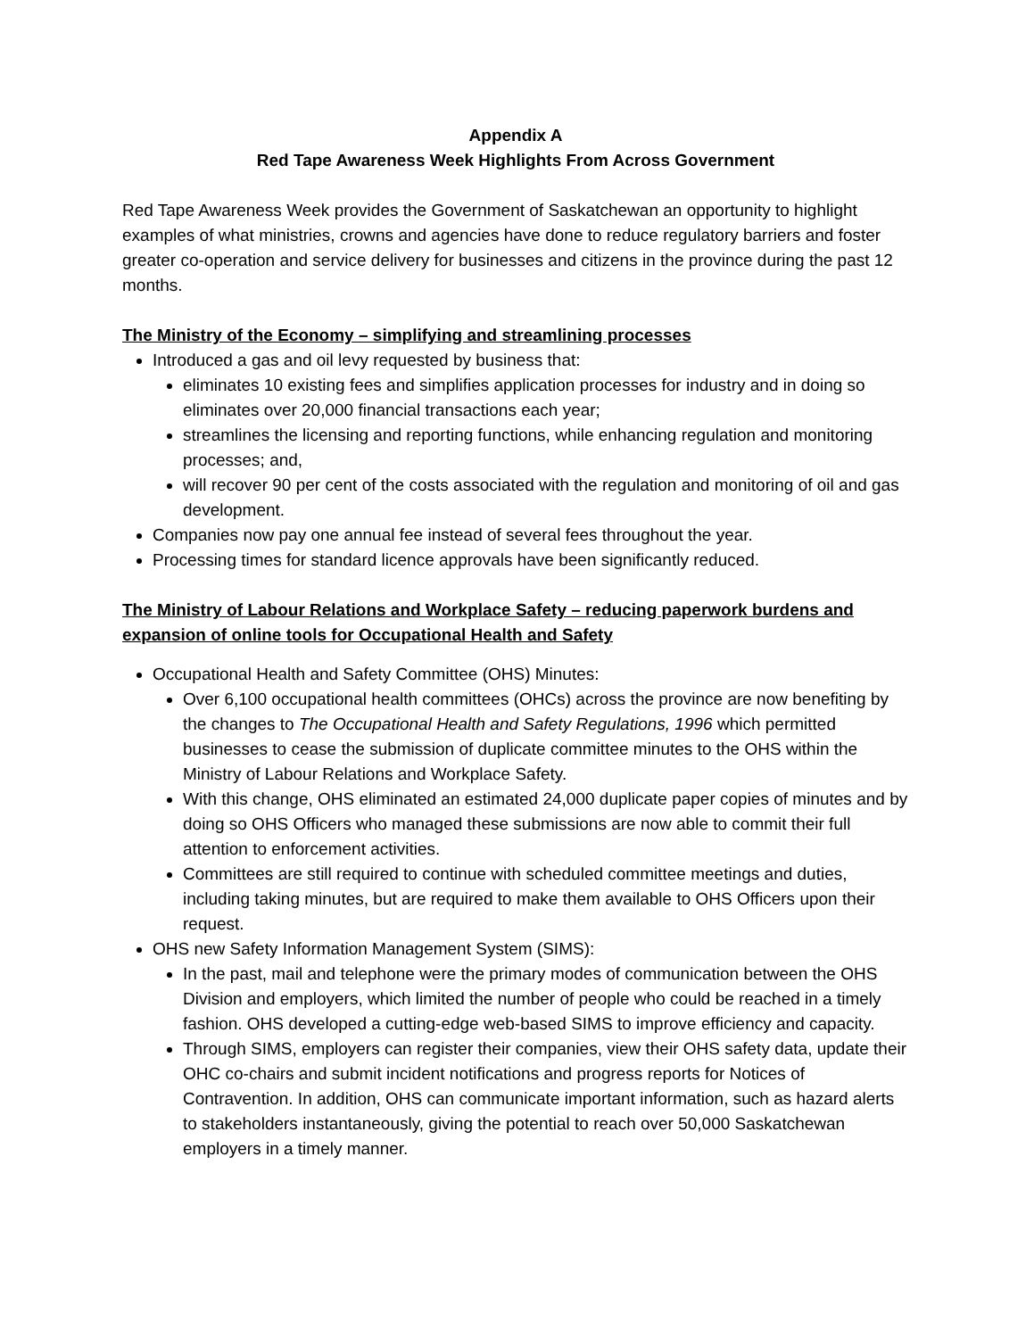Appendix A
Red Tape Awareness Week Highlights From Across Government
Red Tape Awareness Week provides the Government of Saskatchewan an opportunity to highlight examples of what ministries, crowns and agencies have done to reduce regulatory barriers and foster greater co-operation and service delivery for businesses and citizens in the province during the past 12 months.
The Ministry of the Economy – simplifying and streamlining processes
Introduced a gas and oil levy requested by business that:
eliminates 10 existing fees and simplifies application processes for industry and in doing so eliminates over 20,000 financial transactions each year;
streamlines the licensing and reporting functions, while enhancing regulation and monitoring processes; and,
will recover 90 per cent of the costs associated with the regulation and monitoring of oil and gas development.
Companies now pay one annual fee instead of several fees throughout the year.
Processing times for standard licence approvals have been significantly reduced.
The Ministry of Labour Relations and Workplace Safety – reducing paperwork burdens and expansion of online tools for Occupational Health and Safety
Occupational Health and Safety Committee (OHS) Minutes:
Over 6,100 occupational health committees (OHCs) across the province are now benefiting by the changes to The Occupational Health and Safety Regulations, 1996 which permitted businesses to cease the submission of duplicate committee minutes to the OHS within the Ministry of Labour Relations and Workplace Safety.
With this change, OHS eliminated an estimated 24,000 duplicate paper copies of minutes and by doing so OHS Officers who managed these submissions are now able to commit their full attention to enforcement activities.
Committees are still required to continue with scheduled committee meetings and duties, including taking minutes, but are required to make them available to OHS Officers upon their request.
OHS new Safety Information Management System (SIMS):
In the past, mail and telephone were the primary modes of communication between the OHS Division and employers, which limited the number of people who could be reached in a timely fashion. OHS developed a cutting-edge web-based SIMS to improve efficiency and capacity.
Through SIMS, employers can register their companies, view their OHS safety data, update their OHC co-chairs and submit incident notifications and progress reports for Notices of Contravention. In addition, OHS can communicate important information, such as hazard alerts to stakeholders instantaneously, giving the potential to reach over 50,000 Saskatchewan employers in a timely manner.